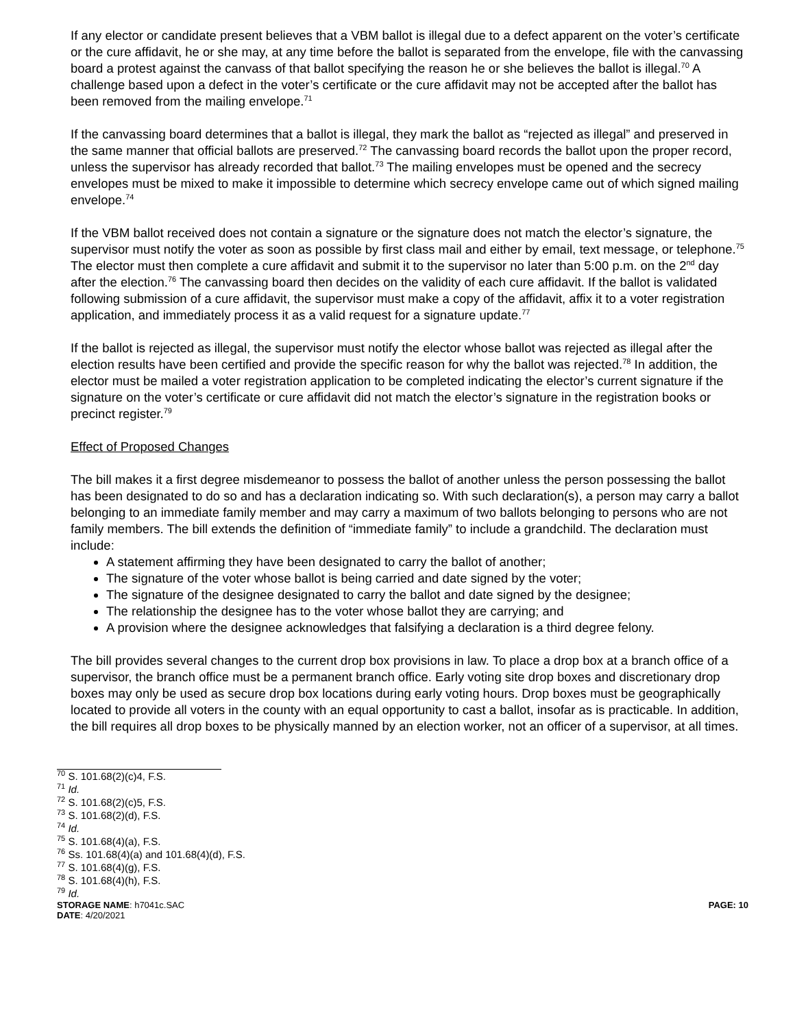If any elector or candidate present believes that a VBM ballot is illegal due to a defect apparent on the voter’s certificate or the cure affidavit, he or she may, at any time before the ballot is separated from the envelope, file with the canvassing board a protest against the canvass of that ballot specifying the reason he or she believes the ballot is illegal.<sup>70</sup> A challenge based upon a defect in the voter’s certificate or the cure affidavit may not be accepted after the ballot has been removed from the mailing envelope.<sup>71</sup>
If the canvassing board determines that a ballot is illegal, they mark the ballot as “rejected as illegal” and preserved in the same manner that official ballots are preserved.<sup>72</sup> The canvassing board records the ballot upon the proper record, unless the supervisor has already recorded that ballot.<sup>73</sup> The mailing envelopes must be opened and the secrecy envelopes must be mixed to make it impossible to determine which secrecy envelope came out of which signed mailing envelope.<sup>74</sup>
If the VBM ballot received does not contain a signature or the signature does not match the elector’s signature, the supervisor must notify the voter as soon as possible by first class mail and either by email, text message, or telephone.<sup>75</sup> The elector must then complete a cure affidavit and submit it to the supervisor no later than 5:00 p.m. on the 2<sup>nd</sup> day after the election.<sup>76</sup> The canvassing board then decides on the validity of each cure affidavit. If the ballot is validated following submission of a cure affidavit, the supervisor must make a copy of the affidavit, affix it to a voter registration application, and immediately process it as a valid request for a signature update.<sup>77</sup>
If the ballot is rejected as illegal, the supervisor must notify the elector whose ballot was rejected as illegal after the election results have been certified and provide the specific reason for why the ballot was rejected.<sup>78</sup> In addition, the elector must be mailed a voter registration application to be completed indicating the elector’s current signature if the signature on the voter’s certificate or cure affidavit did not match the elector’s signature in the registration books or precinct register.<sup>79</sup>
Effect of Proposed Changes
The bill makes it a first degree misdemeanor to possess the ballot of another unless the person possessing the ballot has been designated to do so and has a declaration indicating so. With such declaration(s), a person may carry a ballot belonging to an immediate family member and may carry a maximum of two ballots belonging to persons who are not family members. The bill extends the definition of “immediate family” to include a grandchild. The declaration must include:
A statement affirming they have been designated to carry the ballot of another;
The signature of the voter whose ballot is being carried and date signed by the voter;
The signature of the designee designated to carry the ballot and date signed by the designee;
The relationship the designee has to the voter whose ballot they are carrying; and
A provision where the designee acknowledges that falsifying a declaration is a third degree felony.
The bill provides several changes to the current drop box provisions in law. To place a drop box at a branch office of a supervisor, the branch office must be a permanent branch office. Early voting site drop boxes and discretionary drop boxes may only be used as secure drop box locations during early voting hours. Drop boxes must be geographically located to provide all voters in the county with an equal opportunity to cast a ballot, insofar as is practicable. In addition, the bill requires all drop boxes to be physically manned by an election worker, not an officer of a supervisor, at all times.
<sup>70</sup> S. 101.68(2)(c)4, F.S.
<sup>71</sup> Id.
<sup>72</sup> S. 101.68(2)(c)5, F.S.
<sup>73</sup> S. 101.68(2)(d), F.S.
<sup>74</sup> Id.
<sup>75</sup> S. 101.68(4)(a), F.S.
<sup>76</sup> Ss. 101.68(4)(a) and 101.68(4)(d), F.S.
<sup>77</sup> S. 101.68(4)(g), F.S.
<sup>78</sup> S. 101.68(4)(h), F.S.
<sup>79</sup> Id.
STORAGE NAME: h7041c.SAC PAGE: 10
DATE: 4/20/2021